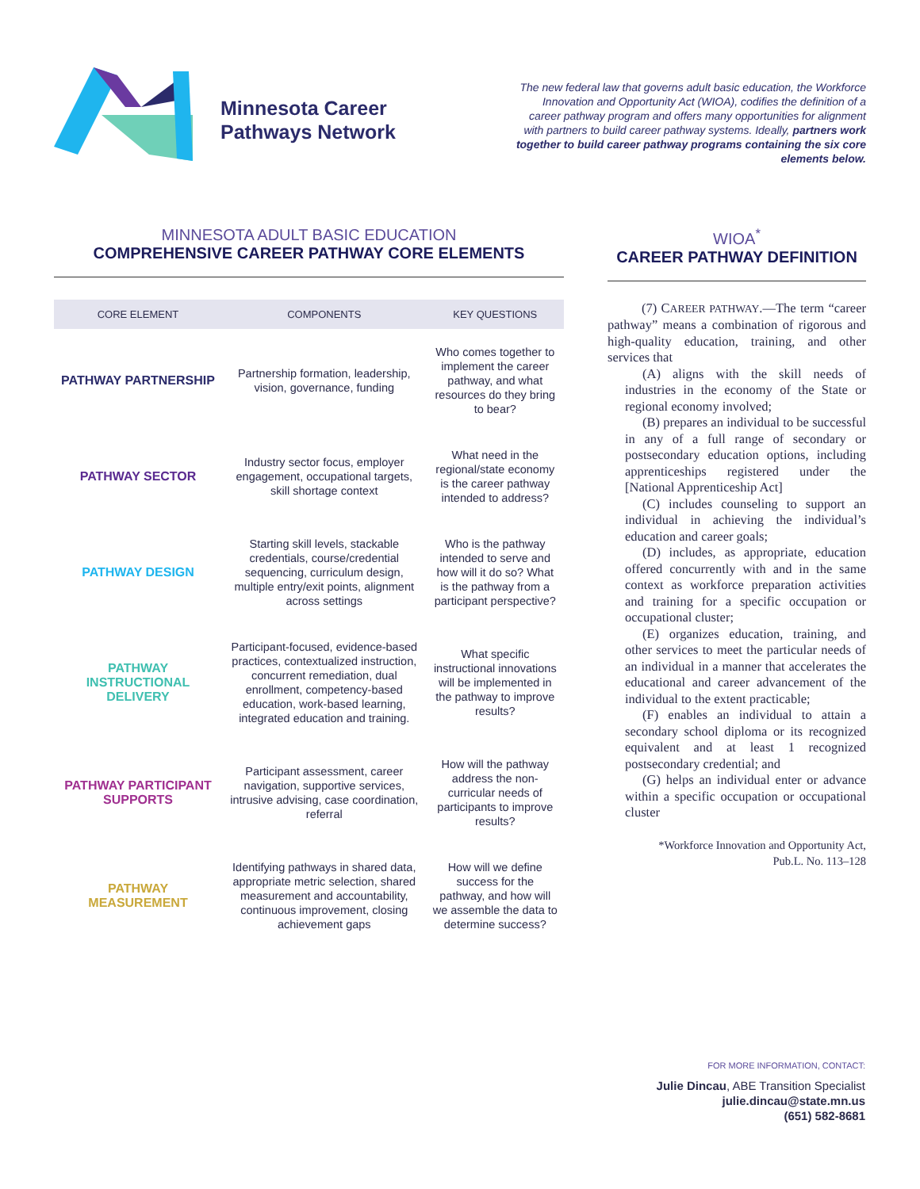Minnesota Career Pathways Network
The new federal law that governs adult basic education, the Workforce Innovation and Opportunity Act (WIOA), codifies the definition of a career pathway program and offers many opportunities for alignment with partners to build career pathway systems. Ideally, partners work together to build career pathway programs containing the six core elements below.
MINNESOTA ADULT BASIC EDUCATION
COMPREHENSIVE CAREER PATHWAY CORE ELEMENTS
| CORE ELEMENT | COMPONENTS | KEY QUESTIONS |
| --- | --- | --- |
| PATHWAY PARTNERSHIP | Partnership formation, leadership, vision, governance, funding | Who comes together to implement the career pathway, and what resources do they bring to bear? |
| PATHWAY SECTOR | Industry sector focus, employer engagement, occupational targets, skill shortage context | What need in the regional/state economy is the career pathway intended to address? |
| PATHWAY DESIGN | Starting skill levels, stackable credentials, course/credential sequencing, curriculum design, multiple entry/exit points, alignment across settings | Who is the pathway intended to serve and how will it do so? What is the pathway from a participant perspective? |
| PATHWAY INSTRUCTIONAL DELIVERY | Participant-focused, evidence-based practices, contextualized instruction, concurrent remediation, dual enrollment, competency-based education, work-based learning, integrated education and training. | What specific instructional innovations will be implemented in the pathway to improve results? |
| PATHWAY PARTICIPANT SUPPORTS | Participant assessment, career navigation, supportive services, intrusive advising, case coordination, referral | How will the pathway address the non-curricular needs of participants to improve results? |
| PATHWAY MEASUREMENT | Identifying pathways in shared data, appropriate metric selection, shared measurement and accountability, continuous improvement, closing achievement gaps | How will we define success for the pathway, and how will we assemble the data to determine success? |
WIOA<sup>*</sup>
CAREER PATHWAY DEFINITION
(7) CAREER PATHWAY.—The term “career pathway” means a combination of rigorous and high-quality education, training, and other services that
(A) aligns with the skill needs of industries in the economy of the State or regional economy involved;
(B) prepares an individual to be successful in any of a full range of secondary or postsecondary education options, including apprenticeships registered under the [National Apprenticeship Act]
(C) includes counseling to support an individual in achieving the individual’s education and career goals;
(D) includes, as appropriate, education offered concurrently with and in the same context as workforce preparation activities and training for a specific occupation or occupational cluster;
(E) organizes education, training, and other services to meet the particular needs of an individual in a manner that accelerates the educational and career advancement of the individual to the extent practicable;
(F) enables an individual to attain a secondary school diploma or its recognized equivalent and at least 1 recognized postsecondary credential; and
(G) helps an individual enter or advance within a specific occupation or occupational cluster
*Workforce Innovation and Opportunity Act, Pub.L. No. 113–128
FOR MORE INFORMATION, CONTACT:
Julie Dincau, ABE Transition Specialist
julie.dincau@state.mn.us
(651) 582-8681